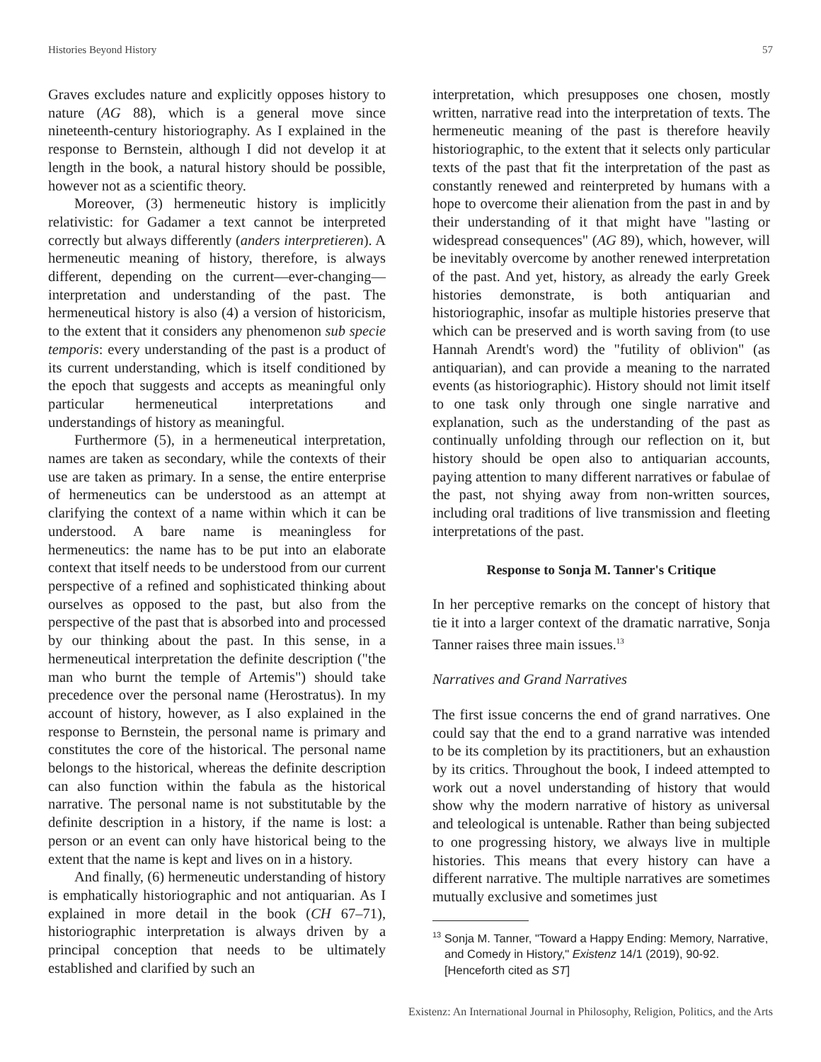Histories Beyond History 57
Graves excludes nature and explicitly opposes history to nature (AG 88), which is a general move since nineteenth-century historiography. As I explained in the response to Bernstein, although I did not develop it at length in the book, a natural history should be possible, however not as a scientific theory.
Moreover, (3) hermeneutic history is implicitly relativistic: for Gadamer a text cannot be interpreted correctly but always differently (anders interpretieren). A hermeneutic meaning of history, therefore, is always different, depending on the current—ever-changing—interpretation and understanding of the past. The hermeneutical history is also (4) a version of historicism, to the extent that it considers any phenomenon sub specie temporis: every understanding of the past is a product of its current understanding, which is itself conditioned by the epoch that suggests and accepts as meaningful only particular hermeneutical interpretations and understandings of history as meaningful.
Furthermore (5), in a hermeneutical interpretation, names are taken as secondary, while the contexts of their use are taken as primary. In a sense, the entire enterprise of hermeneutics can be understood as an attempt at clarifying the context of a name within which it can be understood. A bare name is meaningless for hermeneutics: the name has to be put into an elaborate context that itself needs to be understood from our current perspective of a refined and sophisticated thinking about ourselves as opposed to the past, but also from the perspective of the past that is absorbed into and processed by our thinking about the past. In this sense, in a hermeneutical interpretation the definite description ("the man who burnt the temple of Artemis") should take precedence over the personal name (Herostratus). In my account of history, however, as I also explained in the response to Bernstein, the personal name is primary and constitutes the core of the historical. The personal name belongs to the historical, whereas the definite description can also function within the fabula as the historical narrative. The personal name is not substitutable by the definite description in a history, if the name is lost: a person or an event can only have historical being to the extent that the name is kept and lives on in a history.
And finally, (6) hermeneutic understanding of history is emphatically historiographic and not antiquarian. As I explained in more detail in the book (CH 67–71), historiographic interpretation is always driven by a principal conception that needs to be ultimately established and clarified by such an
interpretation, which presupposes one chosen, mostly written, narrative read into the interpretation of texts. The hermeneutic meaning of the past is therefore heavily historiographic, to the extent that it selects only particular texts of the past that fit the interpretation of the past as constantly renewed and reinterpreted by humans with a hope to overcome their alienation from the past in and by their understanding of it that might have "lasting or widespread consequences" (AG 89), which, however, will be inevitably overcome by another renewed interpretation of the past. And yet, history, as already the early Greek histories demonstrate, is both antiquarian and historiographic, insofar as multiple histories preserve that which can be preserved and is worth saving from (to use Hannah Arendt's word) the "futility of oblivion" (as antiquarian), and can provide a meaning to the narrated events (as historiographic). History should not limit itself to one task only through one single narrative and explanation, such as the understanding of the past as continually unfolding through our reflection on it, but history should be open also to antiquarian accounts, paying attention to many different narratives or fabulae of the past, not shying away from non-written sources, including oral traditions of live transmission and fleeting interpretations of the past.
Response to Sonja M. Tanner's Critique
In her perceptive remarks on the concept of history that tie it into a larger context of the dramatic narrative, Sonja Tanner raises three main issues.<sup>13</sup>
Narratives and Grand Narratives
The first issue concerns the end of grand narratives. One could say that the end to a grand narrative was intended to be its completion by its practitioners, but an exhaustion by its critics. Throughout the book, I indeed attempted to work out a novel understanding of history that would show why the modern narrative of history as universal and teleological is untenable. Rather than being subjected to one progressing history, we always live in multiple histories. This means that every history can have a different narrative. The multiple narratives are sometimes mutually exclusive and sometimes just
<sup>13</sup> Sonja M. Tanner, "Toward a Happy Ending: Memory, Narrative, and Comedy in History," Existenz 14/1 (2019), 90-92. [Henceforth cited as ST]
Existenz: An International Journal in Philosophy, Religion, Politics, and the Arts